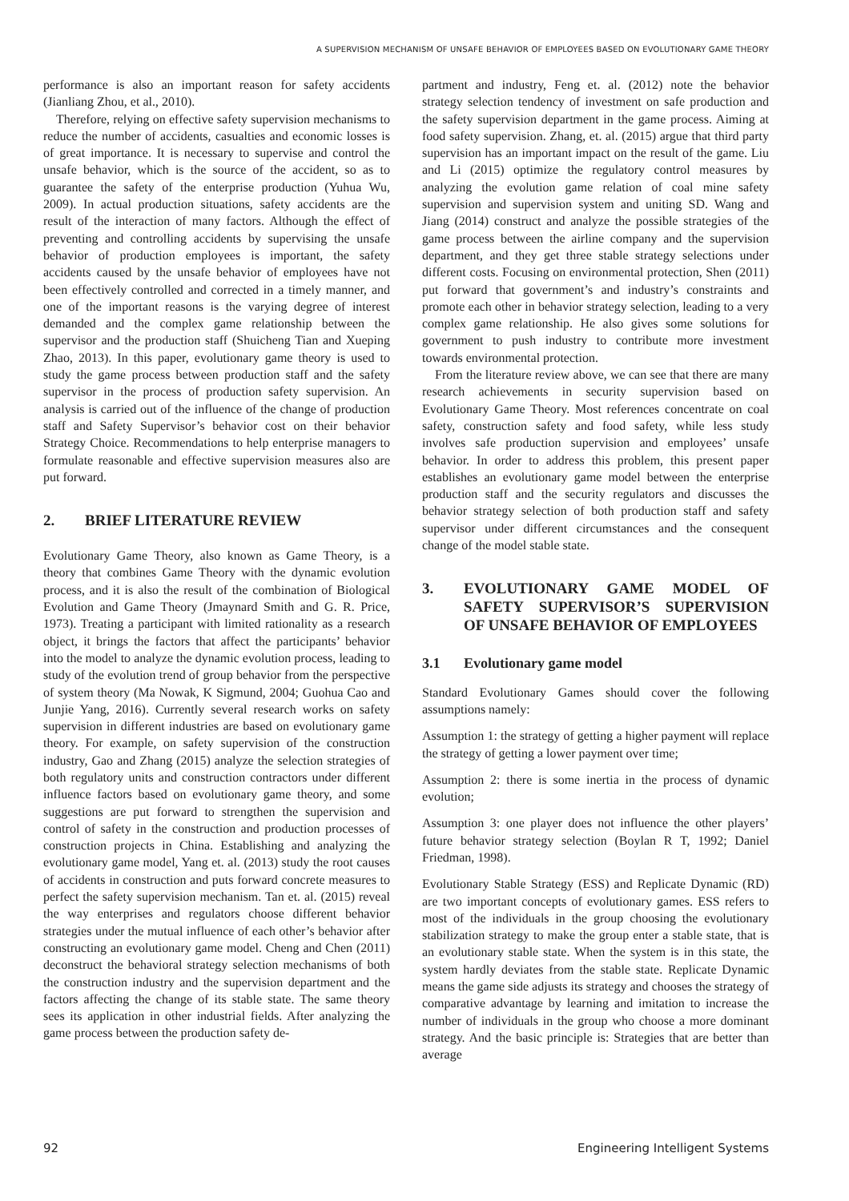A SUPERVISION MECHANISM OF UNSAFE BEHAVIOR OF EMPLOYEES BASED ON EVOLUTIONARY GAME THEORY
performance is also an important reason for safety accidents (Jianliang Zhou, et al., 2010).
Therefore, relying on effective safety supervision mechanisms to reduce the number of accidents, casualties and economic losses is of great importance. It is necessary to supervise and control the unsafe behavior, which is the source of the accident, so as to guarantee the safety of the enterprise production (Yuhua Wu, 2009). In actual production situations, safety accidents are the result of the interaction of many factors. Although the effect of preventing and controlling accidents by supervising the unsafe behavior of production employees is important, the safety accidents caused by the unsafe behavior of employees have not been effectively controlled and corrected in a timely manner, and one of the important reasons is the varying degree of interest demanded and the complex game relationship between the supervisor and the production staff (Shuicheng Tian and Xueping Zhao, 2013). In this paper, evolutionary game theory is used to study the game process between production staff and the safety supervisor in the process of production safety supervision. An analysis is carried out of the influence of the change of production staff and Safety Supervisor’s behavior cost on their behavior Strategy Choice. Recommendations to help enterprise managers to formulate reasonable and effective supervision measures also are put forward.
2. BRIEF LITERATURE REVIEW
Evolutionary Game Theory, also known as Game Theory, is a theory that combines Game Theory with the dynamic evolution process, and it is also the result of the combination of Biological Evolution and Game Theory (Jmaynard Smith and G. R. Price, 1973). Treating a participant with limited rationality as a research object, it brings the factors that affect the participants’ behavior into the model to analyze the dynamic evolution process, leading to study of the evolution trend of group behavior from the perspective of system theory (Ma Nowak, K Sigmund, 2004; Guohua Cao and Junjie Yang, 2016). Currently several research works on safety supervision in different industries are based on evolutionary game theory. For example, on safety supervision of the construction industry, Gao and Zhang (2015) analyze the selection strategies of both regulatory units and construction contractors under different influence factors based on evolutionary game theory, and some suggestions are put forward to strengthen the supervision and control of safety in the construction and production processes of construction projects in China. Establishing and analyzing the evolutionary game model, Yang et. al. (2013) study the root causes of accidents in construction and puts forward concrete measures to perfect the safety supervision mechanism. Tan et. al. (2015) reveal the way enterprises and regulators choose different behavior strategies under the mutual influence of each other’s behavior after constructing an evolutionary game model. Cheng and Chen (2011) deconstruct the behavioral strategy selection mechanisms of both the construction industry and the supervision department and the factors affecting the change of its stable state. The same theory sees its application in other industrial fields. After analyzing the game process between the production safety de-
partment and industry, Feng et. al. (2012) note the behavior strategy selection tendency of investment on safe production and the safety supervision department in the game process. Aiming at food safety supervision. Zhang, et. al. (2015) argue that third party supervision has an important impact on the result of the game. Liu and Li (2015) optimize the regulatory control measures by analyzing the evolution game relation of coal mine safety supervision and supervision system and uniting SD. Wang and Jiang (2014) construct and analyze the possible strategies of the game process between the airline company and the supervision department, and they get three stable strategy selections under different costs. Focusing on environmental protection, Shen (2011) put forward that government’s and industry’s constraints and promote each other in behavior strategy selection, leading to a very complex game relationship. He also gives some solutions for government to push industry to contribute more investment towards environmental protection.
From the literature review above, we can see that there are many research achievements in security supervision based on Evolutionary Game Theory. Most references concentrate on coal safety, construction safety and food safety, while less study involves safe production supervision and employees’ unsafe behavior. In order to address this problem, this present paper establishes an evolutionary game model between the enterprise production staff and the security regulators and discusses the behavior strategy selection of both production staff and safety supervisor under different circumstances and the consequent change of the model stable state.
3. EVOLUTIONARY GAME MODEL OF SAFETY SUPERVISOR’S SUPERVISION OF UNSAFE BEHAVIOR OF EMPLOYEES
3.1 Evolutionary game model
Standard Evolutionary Games should cover the following assumptions namely:
Assumption 1: the strategy of getting a higher payment will replace the strategy of getting a lower payment over time;
Assumption 2: there is some inertia in the process of dynamic evolution;
Assumption 3: one player does not influence the other players’ future behavior strategy selection (Boylan R T, 1992; Daniel Friedman, 1998).
Evolutionary Stable Strategy (ESS) and Replicate Dynamic (RD) are two important concepts of evolutionary games. ESS refers to most of the individuals in the group choosing the evolutionary stabilization strategy to make the group enter a stable state, that is an evolutionary stable state. When the system is in this state, the system hardly deviates from the stable state. Replicate Dynamic means the game side adjusts its strategy and chooses the strategy of comparative advantage by learning and imitation to increase the number of individuals in the group who choose a more dominant strategy. And the basic principle is: Strategies that are better than average
92 Engineering Intelligent Systems